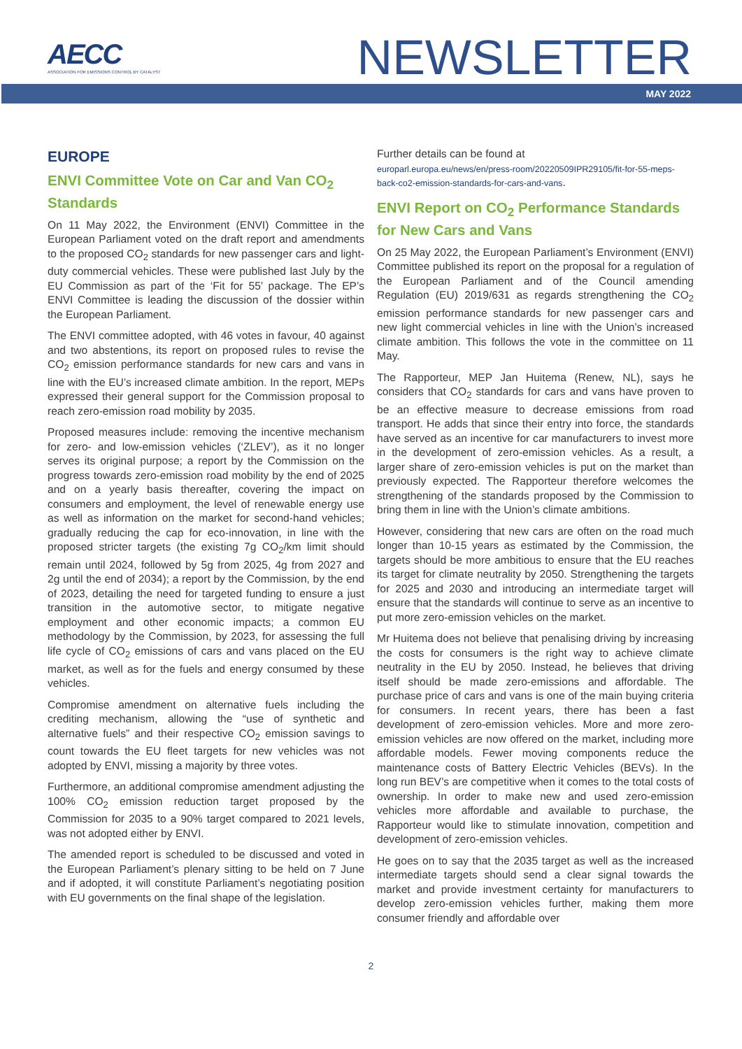AECC
ASSOCIATION FOR EMISSIONS CONTROL BY CATALYST
NEWSLETTER
MAY 2022
EUROPE
ENVI Committee Vote on Car and Van CO<sub>2</sub> Standards
On 11 May 2022, the Environment (ENVI) Committee in the European Parliament voted on the draft report and amendments to the proposed CO<sub>2</sub> standards for new passenger cars and light-duty commercial vehicles. These were published last July by the EU Commission as part of the ‘Fit for 55’ package. The EP’s ENVI Committee is leading the discussion of the dossier within the European Parliament.
The ENVI committee adopted, with 46 votes in favour, 40 against and two abstentions, its report on proposed rules to revise the CO<sub>2</sub> emission performance standards for new cars and vans in line with the EU’s increased climate ambition. In the report, MEPs expressed their general support for the Commission proposal to reach zero-emission road mobility by 2035.
Proposed measures include: removing the incentive mechanism for zero- and low-emission vehicles (‘ZLEV’), as it no longer serves its original purpose; a report by the Commission on the progress towards zero-emission road mobility by the end of 2025 and on a yearly basis thereafter, covering the impact on consumers and employment, the level of renewable energy use as well as information on the market for second-hand vehicles; gradually reducing the cap for eco-innovation, in line with the proposed stricter targets (the existing 7g CO<sub>2</sub>/km limit should remain until 2024, followed by 5g from 2025, 4g from 2027 and 2g until the end of 2034); a report by the Commission, by the end of 2023, detailing the need for targeted funding to ensure a just transition in the automotive sector, to mitigate negative employment and other economic impacts; a common EU methodology by the Commission, by 2023, for assessing the full life cycle of CO<sub>2</sub> emissions of cars and vans placed on the EU market, as well as for the fuels and energy consumed by these vehicles.
Compromise amendment on alternative fuels including the crediting mechanism, allowing the “use of synthetic and alternative fuels” and their respective CO<sub>2</sub> emission savings to count towards the EU fleet targets for new vehicles was not adopted by ENVI, missing a majority by three votes.
Furthermore, an additional compromise amendment adjusting the 100% CO<sub>2</sub> emission reduction target proposed by the Commission for 2035 to a 90% target compared to 2021 levels, was not adopted either by ENVI.
The amended report is scheduled to be discussed and voted in the European Parliament’s plenary sitting to be held on 7 June and if adopted, it will constitute Parliament’s negotiating position with EU governments on the final shape of the legislation.
Further details can be found at
europarl.europa.eu/news/en/press-room/20220509IPR29105/fit-for-55-meps-back-co2-emission-standards-for-cars-and-vans.
ENVI Report on CO<sub>2</sub> Performance Standards for New Cars and Vans
On 25 May 2022, the European Parliament’s Environment (ENVI) Committee published its report on the proposal for a regulation of the European Parliament and of the Council amending Regulation (EU) 2019/631 as regards strengthening the CO<sub>2</sub> emission performance standards for new passenger cars and new light commercial vehicles in line with the Union’s increased climate ambition. This follows the vote in the committee on 11 May.
The Rapporteur, MEP Jan Huitema (Renew, NL), says he considers that CO<sub>2</sub> standards for cars and vans have proven to be an effective measure to decrease emissions from road transport. He adds that since their entry into force, the standards have served as an incentive for car manufacturers to invest more in the development of zero-emission vehicles. As a result, a larger share of zero-emission vehicles is put on the market than previously expected. The Rapporteur therefore welcomes the strengthening of the standards proposed by the Commission to bring them in line with the Union’s climate ambitions.
However, considering that new cars are often on the road much longer than 10-15 years as estimated by the Commission, the targets should be more ambitious to ensure that the EU reaches its target for climate neutrality by 2050. Strengthening the targets for 2025 and 2030 and introducing an intermediate target will ensure that the standards will continue to serve as an incentive to put more zero-emission vehicles on the market.
Mr Huitema does not believe that penalising driving by increasing the costs for consumers is the right way to achieve climate neutrality in the EU by 2050. Instead, he believes that driving itself should be made zero-emissions and affordable. The purchase price of cars and vans is one of the main buying criteria for consumers. In recent years, there has been a fast development of zero-emission vehicles. More and more zero-emission vehicles are now offered on the market, including more affordable models. Fewer moving components reduce the maintenance costs of Battery Electric Vehicles (BEVs). In the long run BEV’s are competitive when it comes to the total costs of ownership. In order to make new and used zero-emission vehicles more affordable and available to purchase, the Rapporteur would like to stimulate innovation, competition and development of zero-emission vehicles.
He goes on to say that the 2035 target as well as the increased intermediate targets should send a clear signal towards the market and provide investment certainty for manufacturers to develop zero-emission vehicles further, making them more consumer friendly and affordable over
2